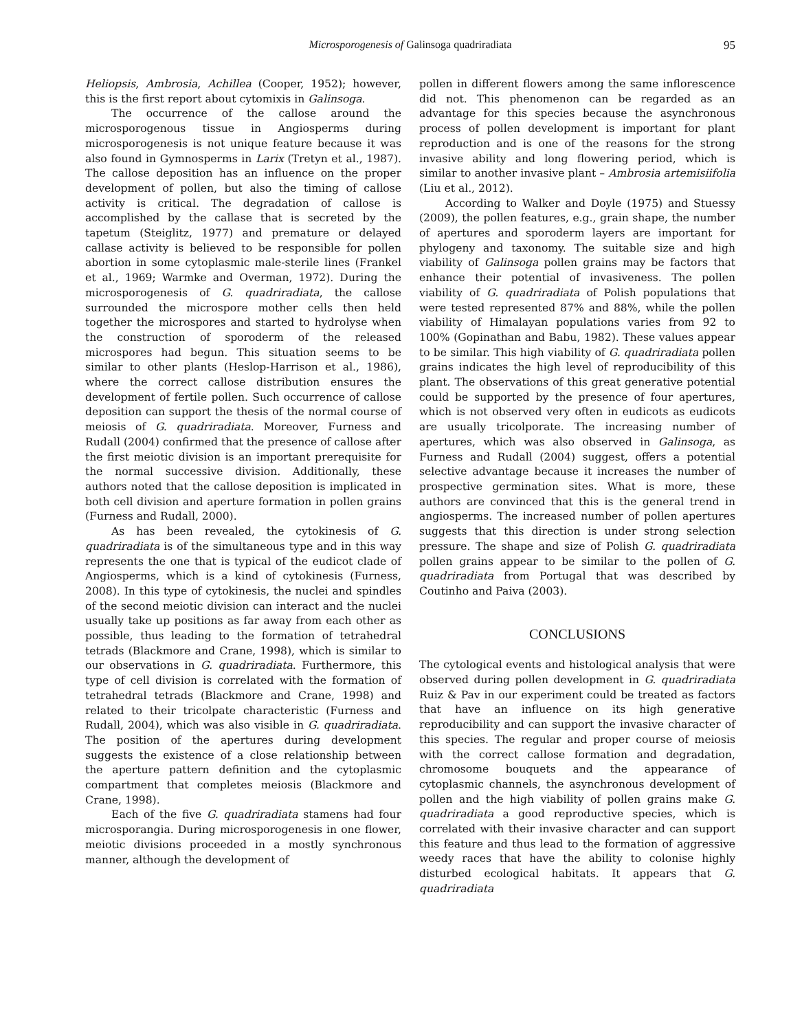Microsporogenesis of Galinsoga quadriradiata
95
Heliopsis, Ambrosia, Achillea (Cooper, 1952); however, this is the first report about cytomixis in Galinsoga.
The occurrence of the callose around the microsporogenous tissue in Angiosperms during microsporogenesis is not unique feature because it was also found in Gymnosperms in Larix (Tretyn et al., 1987). The callose deposition has an influence on the proper development of pollen, but also the timing of callose activity is critical. The degradation of callose is accomplished by the callase that is secreted by the tapetum (Steiglitz, 1977) and premature or delayed callase activity is believed to be responsible for pollen abortion in some cytoplasmic male-sterile lines (Frankel et al., 1969; Warmke and Overman, 1972). During the microsporogenesis of G. quadriradiata, the callose surrounded the microspore mother cells then held together the microspores and started to hydrolyse when the construction of sporoderm of the released microspores had begun. This situation seems to be similar to other plants (Heslop-Harrison et al., 1986), where the correct callose distribution ensures the development of fertile pollen. Such occurrence of callose deposition can support the thesis of the normal course of meiosis of G. quadriradiata. Moreover, Furness and Rudall (2004) confirmed that the presence of callose after the first meiotic division is an important prerequisite for the normal successive division. Additionally, these authors noted that the callose deposition is implicated in both cell division and aperture formation in pollen grains (Furness and Rudall, 2000).
As has been revealed, the cytokinesis of G. quadriradiata is of the simultaneous type and in this way represents the one that is typical of the eudicot clade of Angiosperms, which is a kind of cytokinesis (Furness, 2008). In this type of cytokinesis, the nuclei and spindles of the second meiotic division can interact and the nuclei usually take up positions as far away from each other as possible, thus leading to the formation of tetrahedral tetrads (Blackmore and Crane, 1998), which is similar to our observations in G. quadriradiata. Furthermore, this type of cell division is correlated with the formation of tetrahedral tetrads (Blackmore and Crane, 1998) and related to their tricolpate characteristic (Furness and Rudall, 2004), which was also visible in G. quadriradiata. The position of the apertures during development suggests the existence of a close relationship between the aperture pattern definition and the cytoplasmic compartment that completes meiosis (Blackmore and Crane, 1998).
Each of the five G. quadriradiata stamens had four microsporangia. During microsporogenesis in one flower, meiotic divisions proceeded in a mostly synchronous manner, although the development of
pollen in different flowers among the same inflorescence did not. This phenomenon can be regarded as an advantage for this species because the asynchronous process of pollen development is important for plant reproduction and is one of the reasons for the strong invasive ability and long flowering period, which is similar to another invasive plant – Ambrosia artemisiifolia (Liu et al., 2012).
According to Walker and Doyle (1975) and Stuessy (2009), the pollen features, e.g., grain shape, the number of apertures and sporoderm layers are important for phylogeny and taxonomy. The suitable size and high viability of Galinsoga pollen grains may be factors that enhance their potential of invasiveness. The pollen viability of G. quadriradiata of Polish populations that were tested represented 87% and 88%, while the pollen viability of Himalayan populations varies from 92 to 100% (Gopinathan and Babu, 1982). These values appear to be similar. This high viability of G. quadriradiata pollen grains indicates the high level of reproducibility of this plant. The observations of this great generative potential could be supported by the presence of four apertures, which is not observed very often in eudicots as eudicots are usually tricolporate. The increasing number of apertures, which was also observed in Galinsoga, as Furness and Rudall (2004) suggest, offers a potential selective advantage because it increases the number of prospective germination sites. What is more, these authors are convinced that this is the general trend in angiosperms. The increased number of pollen apertures suggests that this direction is under strong selection pressure. The shape and size of Polish G. quadriradiata pollen grains appear to be similar to the pollen of G. quadriradiata from Portugal that was described by Coutinho and Paiva (2003).
CONCLUSIONS
The cytological events and histological analysis that were observed during pollen development in G. quadriradiata Ruiz & Pav in our experiment could be treated as factors that have an influence on its high generative reproducibility and can support the invasive character of this species. The regular and proper course of meiosis with the correct callose formation and degradation, chromosome bouquets and the appearance of cytoplasmic channels, the asynchronous development of pollen and the high viability of pollen grains make G. quadriradiata a good reproductive species, which is correlated with their invasive character and can support this feature and thus lead to the formation of aggressive weedy races that have the ability to colonise highly disturbed ecological habitats. It appears that G. quadriradiata